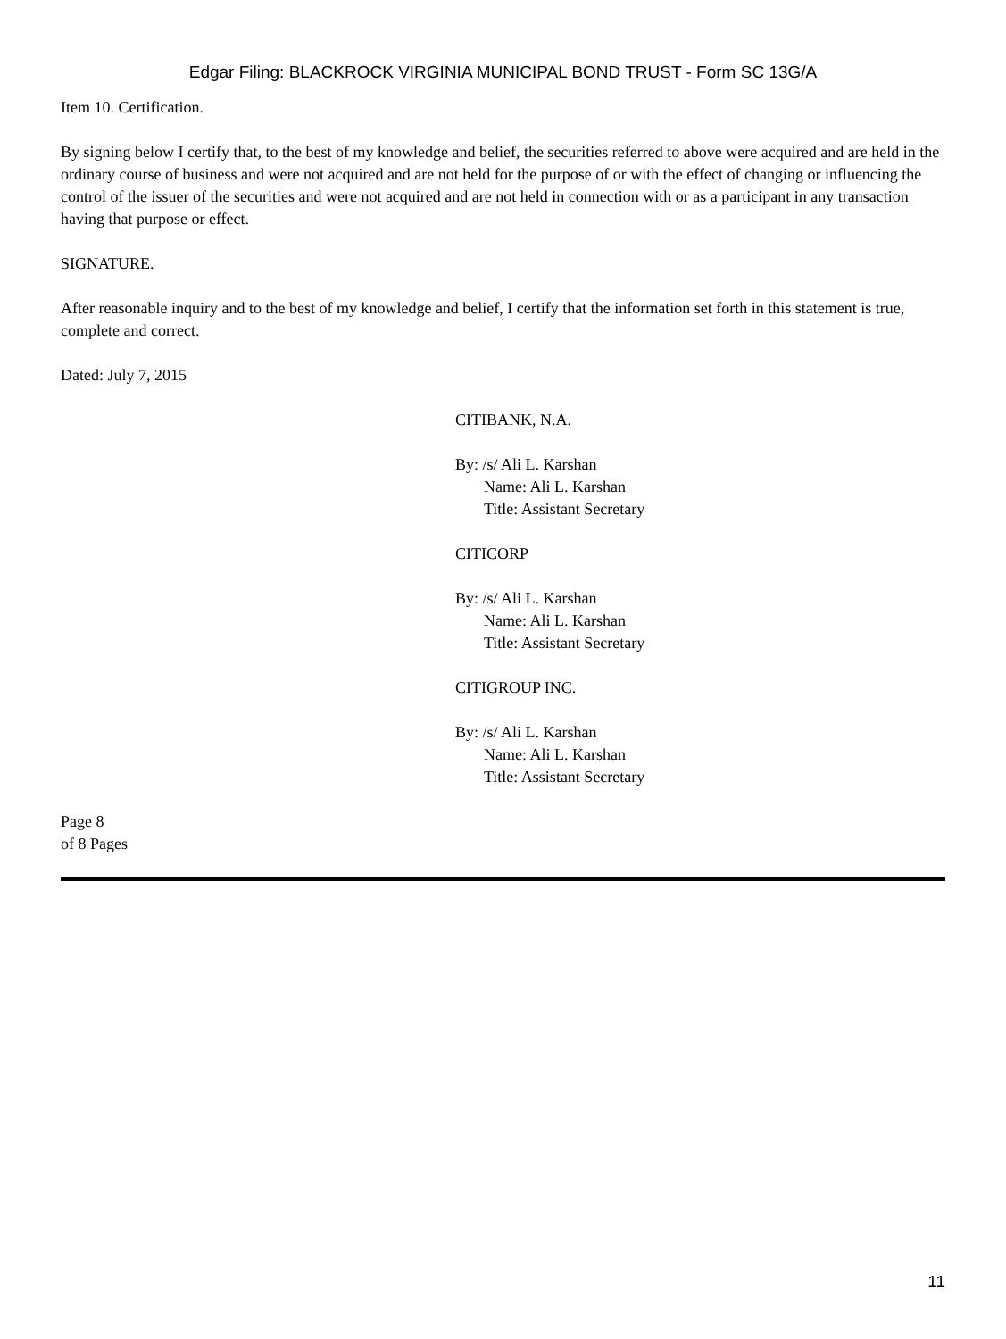Edgar Filing: BLACKROCK VIRGINIA MUNICIPAL BOND TRUST - Form SC 13G/A
Item 10. Certification.
By signing below I certify that, to the best of my knowledge and belief, the securities referred to above were acquired and are held in the ordinary course of business and were not acquired and are not held for the purpose of or with the effect of changing or influencing the control of the issuer of the securities and were not acquired and are not held in connection with or as a participant in any transaction having that purpose or effect.
SIGNATURE.
After reasonable inquiry and to the best of my knowledge and belief, I certify that the information set forth in this statement is true, complete and correct.
Dated: July 7, 2015
CITIBANK, N.A.
By: /s/ Ali L. Karshan
Name: Ali L. Karshan
Title: Assistant Secretary
CITICORP
By: /s/ Ali L. Karshan
Name: Ali L. Karshan
Title: Assistant Secretary
CITIGROUP INC.
By: /s/ Ali L. Karshan
Name: Ali L. Karshan
Title: Assistant Secretary
Page 8
of 8 Pages
11